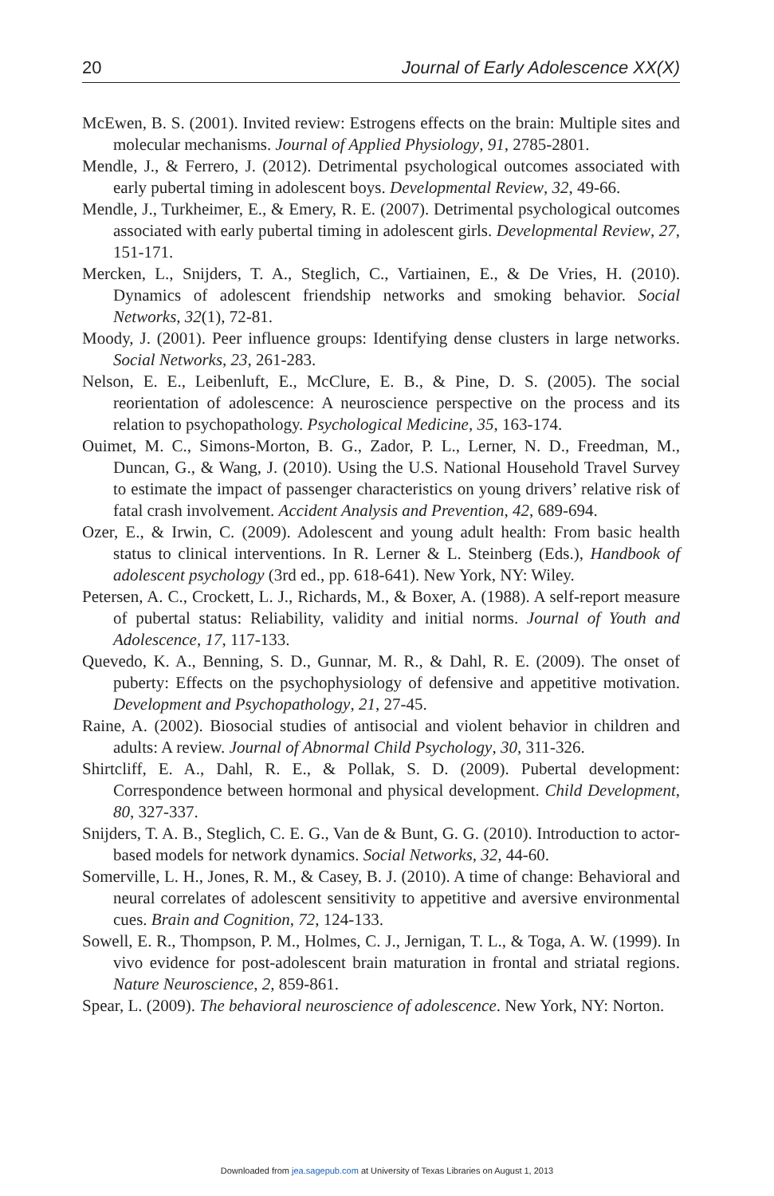20 Journal of Early Adolescence XX(X)
McEwen, B. S. (2001). Invited review: Estrogens effects on the brain: Multiple sites and molecular mechanisms. Journal of Applied Physiology, 91, 2785-2801.
Mendle, J., & Ferrero, J. (2012). Detrimental psychological outcomes associated with early pubertal timing in adolescent boys. Developmental Review, 32, 49-66.
Mendle, J., Turkheimer, E., & Emery, R. E. (2007). Detrimental psychological outcomes associated with early pubertal timing in adolescent girls. Developmental Review, 27, 151-171.
Mercken, L., Snijders, T. A., Steglich, C., Vartiainen, E., & De Vries, H. (2010). Dynamics of adolescent friendship networks and smoking behavior. Social Networks, 32(1), 72-81.
Moody, J. (2001). Peer influence groups: Identifying dense clusters in large networks. Social Networks, 23, 261-283.
Nelson, E. E., Leibenluft, E., McClure, E. B., & Pine, D. S. (2005). The social reorientation of adolescence: A neuroscience perspective on the process and its relation to psychopathology. Psychological Medicine, 35, 163-174.
Ouimet, M. C., Simons-Morton, B. G., Zador, P. L., Lerner, N. D., Freedman, M., Duncan, G., & Wang, J. (2010). Using the U.S. National Household Travel Survey to estimate the impact of passenger characteristics on young drivers’ relative risk of fatal crash involvement. Accident Analysis and Prevention, 42, 689-694.
Ozer, E., & Irwin, C. (2009). Adolescent and young adult health: From basic health status to clinical interventions. In R. Lerner & L. Steinberg (Eds.), Handbook of adolescent psychology (3rd ed., pp. 618-641). New York, NY: Wiley.
Petersen, A. C., Crockett, L. J., Richards, M., & Boxer, A. (1988). A self-report measure of pubertal status: Reliability, validity and initial norms. Journal of Youth and Adolescence, 17, 117-133.
Quevedo, K. A., Benning, S. D., Gunnar, M. R., & Dahl, R. E. (2009). The onset of puberty: Effects on the psychophysiology of defensive and appetitive motivation. Development and Psychopathology, 21, 27-45.
Raine, A. (2002). Biosocial studies of antisocial and violent behavior in children and adults: A review. Journal of Abnormal Child Psychology, 30, 311-326.
Shirtcliff, E. A., Dahl, R. E., & Pollak, S. D. (2009). Pubertal development: Correspondence between hormonal and physical development. Child Development, 80, 327-337.
Snijders, T. A. B., Steglich, C. E. G., Van de & Bunt, G. G. (2010). Introduction to actor-based models for network dynamics. Social Networks, 32, 44-60.
Somerville, L. H., Jones, R. M., & Casey, B. J. (2010). A time of change: Behavioral and neural correlates of adolescent sensitivity to appetitive and aversive environmental cues. Brain and Cognition, 72, 124-133.
Sowell, E. R., Thompson, P. M., Holmes, C. J., Jernigan, T. L., & Toga, A. W. (1999). In vivo evidence for post-adolescent brain maturation in frontal and striatal regions. Nature Neuroscience, 2, 859-861.
Spear, L. (2009). The behavioral neuroscience of adolescence. New York, NY: Norton.
Downloaded from jea.sagepub.com at University of Texas Libraries on August 1, 2013